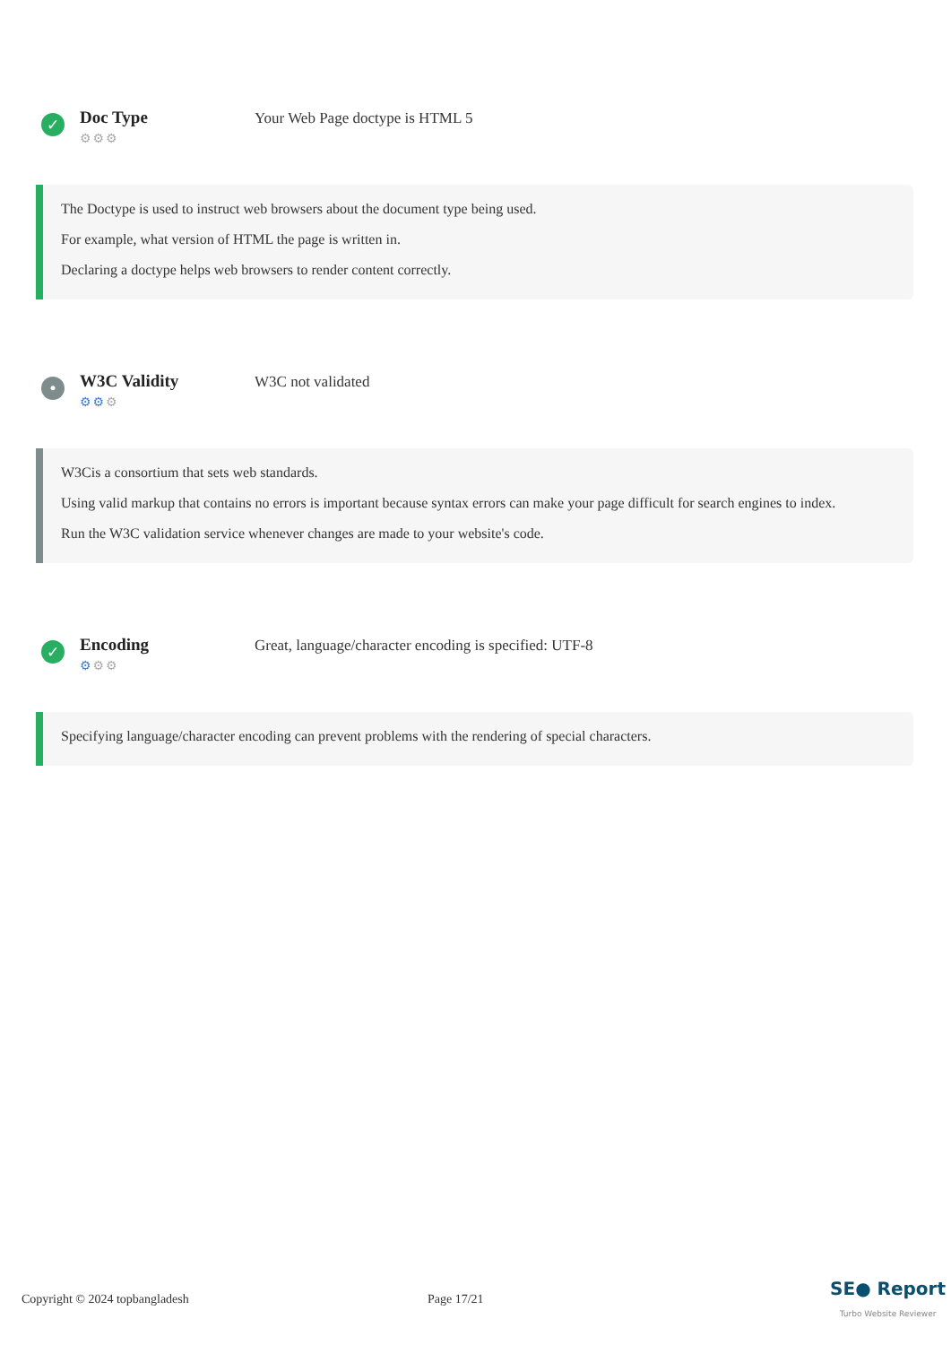✓
Doc Type
⚙⚙⚙
Your Web Page doctype is HTML 5
The Doctype is used to instruct web browsers about the document type being used.
For example, what version of HTML the page is written in.
Declaring a doctype helps web browsers to render content correctly.
•
W3C Validity
⚙⚙⚙
W3C not validated
W3Cis a consortium that sets web standards.
Using valid markup that contains no errors is important because syntax errors can make your page difficult for search engines to index.
Run the W3C validation service whenever changes are made to your website's code.
✓
Encoding
⚙⚙⚙
Great, language/character encoding is specified: UTF-8
Specifying language/character encoding can prevent problems with the rendering of special characters.
Copyright © 2024 topbangladesh Page 17/21 SE● Report
Turbo Website Reviewer